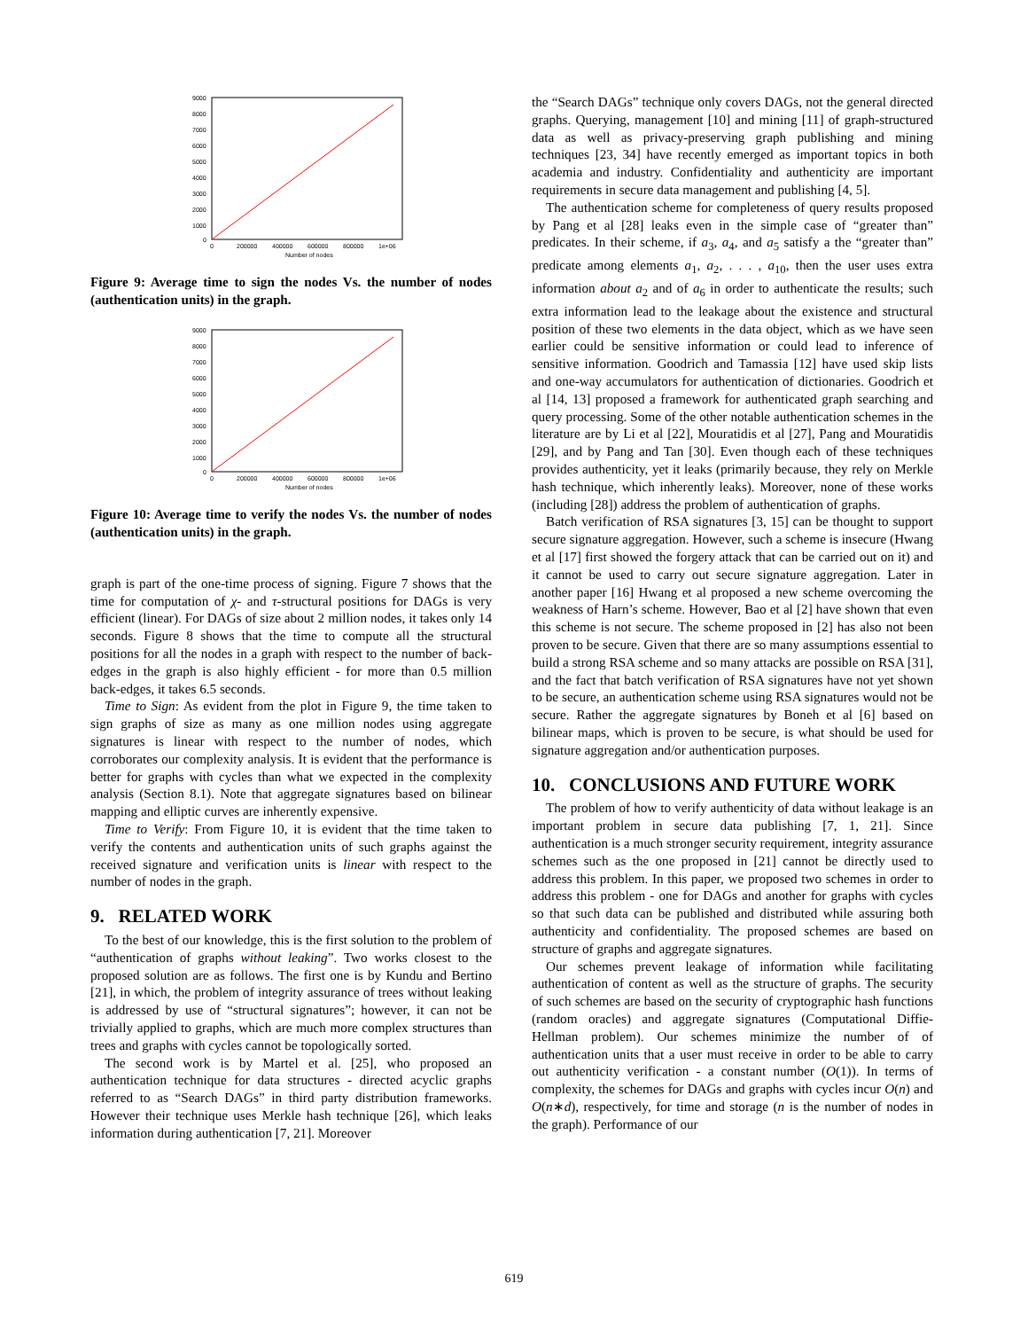9000
8000
7000
6000
5000
4000
3000
2000
1000
0
0
200000
400000
600000
800000
1e+06
Number of nodes
Figure 9: Average time to sign the nodes Vs. the number of nodes (authentication units) in the graph.
9000
8000
7000
6000
5000
4000
3000
2000
1000
0
0
200000
400000
600000
800000
1e+06
Number of nodes
Figure 10: Average time to verify the nodes Vs. the number of nodes (authentication units) in the graph.
graph is part of the one-time process of signing. Figure 7 shows that the time for computation of χ- and τ-structural positions for DAGs is very efficient (linear). For DAGs of size about 2 million nodes, it takes only 14 seconds. Figure 8 shows that the time to compute all the structural positions for all the nodes in a graph with respect to the number of back-edges in the graph is also highly efficient - for more than 0.5 million back-edges, it takes 6.5 seconds.
Time to Sign: As evident from the plot in Figure 9, the time taken to sign graphs of size as many as one million nodes using aggregate signatures is linear with respect to the number of nodes, which corroborates our complexity analysis. It is evident that the performance is better for graphs with cycles than what we expected in the complexity analysis (Section 8.1). Note that aggregate signatures based on bilinear mapping and elliptic curves are inherently expensive.
Time to Verify: From Figure 10, it is evident that the time taken to verify the contents and authentication units of such graphs against the received signature and verification units is linear with respect to the number of nodes in the graph.
9. RELATED WORK
To the best of our knowledge, this is the first solution to the problem of “authentication of graphs without leaking”. Two works closest to the proposed solution are as follows. The first one is by Kundu and Bertino [21], in which, the problem of integrity assurance of trees without leaking is addressed by use of “structural signatures”; however, it can not be trivially applied to graphs, which are much more complex structures than trees and graphs with cycles cannot be topologically sorted.
The second work is by Martel et al. [25], who proposed an authentication technique for data structures - directed acyclic graphs referred to as “Search DAGs” in third party distribution frameworks. However their technique uses Merkle hash technique [26], which leaks information during authentication [7, 21]. Moreover
the “Search DAGs” technique only covers DAGs, not the general directed graphs. Querying, management [10] and mining [11] of graph-structured data as well as privacy-preserving graph publishing and mining techniques [23, 34] have recently emerged as important topics in both academia and industry. Confidentiality and authenticity are important requirements in secure data management and publishing [4, 5].
The authentication scheme for completeness of query results proposed by Pang et al [28] leaks even in the simple case of “greater than” predicates. In their scheme, if a<sub>3</sub>, a<sub>4</sub>, and a<sub>5</sub> satisfy a the “greater than” predicate among elements a<sub>1</sub>, a<sub>2</sub>, . . . , a<sub>10</sub>, then the user uses extra information about a<sub>2</sub> and of a<sub>6</sub> in order to authenticate the results; such extra information lead to the leakage about the existence and structural position of these two elements in the data object, which as we have seen earlier could be sensitive information or could lead to inference of sensitive information. Goodrich and Tamassia [12] have used skip lists and one-way accumulators for authentication of dictionaries. Goodrich et al [14, 13] proposed a framework for authenticated graph searching and query processing. Some of the other notable authentication schemes in the literature are by Li et al [22], Mouratidis et al [27], Pang and Mouratidis [29], and by Pang and Tan [30]. Even though each of these techniques provides authenticity, yet it leaks (primarily because, they rely on Merkle hash technique, which inherently leaks). Moreover, none of these works (including [28]) address the problem of authentication of graphs.
Batch verification of RSA signatures [3, 15] can be thought to support secure signature aggregation. However, such a scheme is insecure (Hwang et al [17] first showed the forgery attack that can be carried out on it) and it cannot be used to carry out secure signature aggregation. Later in another paper [16] Hwang et al proposed a new scheme overcoming the weakness of Harn’s scheme. However, Bao et al [2] have shown that even this scheme is not secure. The scheme proposed in [2] has also not been proven to be secure. Given that there are so many assumptions essential to build a strong RSA scheme and so many attacks are possible on RSA [31], and the fact that batch verification of RSA signatures have not yet shown to be secure, an authentication scheme using RSA signatures would not be secure. Rather the aggregate signatures by Boneh et al [6] based on bilinear maps, which is proven to be secure, is what should be used for signature aggregation and/or authentication purposes.
10. CONCLUSIONS AND FUTURE WORK
The problem of how to verify authenticity of data without leakage is an important problem in secure data publishing [7, 1, 21]. Since authentication is a much stronger security requirement, integrity assurance schemes such as the one proposed in [21] cannot be directly used to address this problem. In this paper, we proposed two schemes in order to address this problem - one for DAGs and another for graphs with cycles so that such data can be published and distributed while assuring both authenticity and confidentiality. The proposed schemes are based on structure of graphs and aggregate signatures.
Our schemes prevent leakage of information while facilitating authentication of content as well as the structure of graphs. The security of such schemes are based on the security of cryptographic hash functions (random oracles) and aggregate signatures (Computational Diffie-Hellman problem). Our schemes minimize the number of of authentication units that a user must receive in order to be able to carry out authenticity verification - a constant number (O(1)). In terms of complexity, the schemes for DAGs and graphs with cycles incur O(n) and O(n∗d), respectively, for time and storage (n is the number of nodes in the graph). Performance of our
619